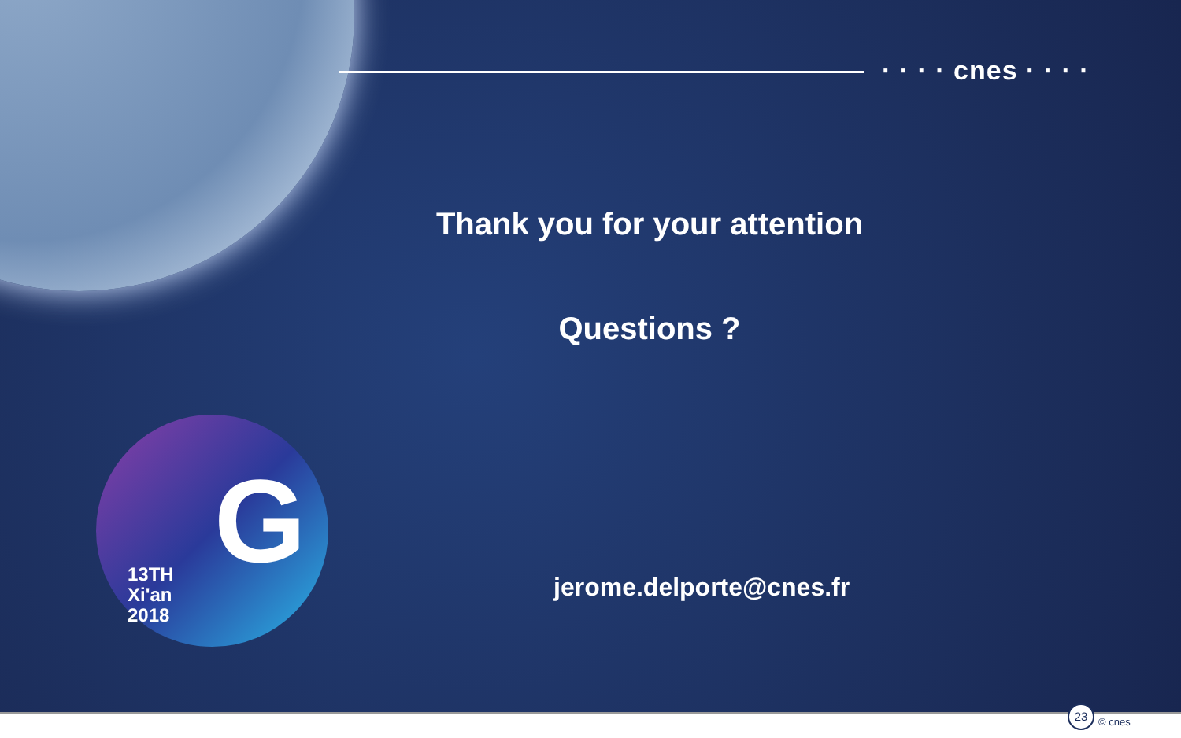· · · · cnes · · · ·
Thank you for your attention
Questions ?
13TH
Xi'an
2018
G
jerome.delporte@cnes.fr
23
© cnes